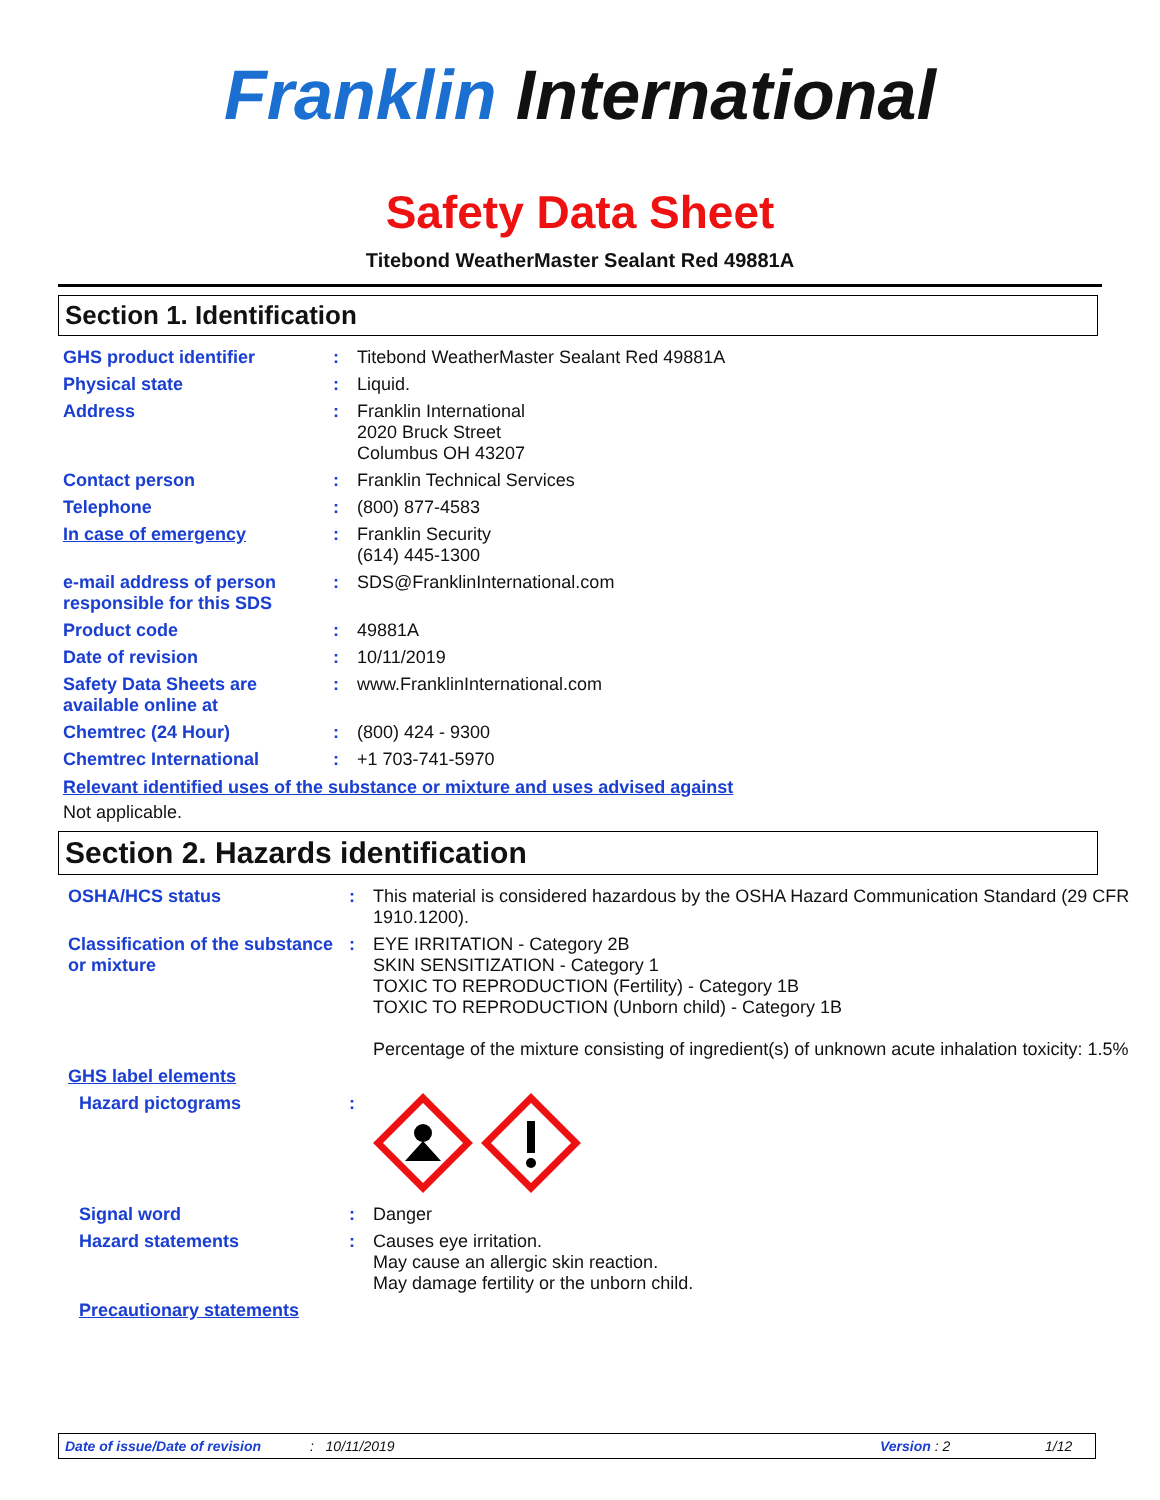Franklin International
Safety Data Sheet
Titebond WeatherMaster Sealant Red 49881A
Section 1. Identification
| GHS product identifier | : | Titebond WeatherMaster Sealant Red 49881A |
| Physical state | : | Liquid. |
| Address | : | Franklin International 2020 Bruck Street Columbus OH 43207 |
| Contact person | : | Franklin Technical Services |
| Telephone | : | (800) 877-4583 |
| In case of emergency | : | Franklin Security (614) 445-1300 |
| e-mail address of person responsible for this SDS | : | SDS@FranklinInternational.com |
| Product code | : | 49881A |
| Date of revision | : | 10/11/2019 |
| Safety Data Sheets are available online at | : | www.FranklinInternational.com |
| Chemtrec (24 Hour) | : | (800) 424 - 9300 |
| Chemtrec International | : | +1 703-741-5970 |
Relevant identified uses of the substance or mixture and uses advised against
Not applicable.
Section 2. Hazards identification
| OSHA/HCS status | : | This material is considered hazardous by the OSHA Hazard Communication Standard (29 CFR 1910.1200). |
| Classification of the substance or mixture | : | EYE IRRITATION - Category 2B SKIN SENSITIZATION - Category 1 TOXIC TO REPRODUCTION (Fertility) - Category 1B TOXIC TO REPRODUCTION (Unborn child) - Category 1B Percentage of the mixture consisting of ingredient(s) of unknown acute inhalation toxicity: 1.5% |
| GHS label elements | | |
| Hazard pictograms | : | |
| Signal word | : | Danger |
| Hazard statements | : | Causes eye irritation. May cause an allergic skin reaction. May damage fertility or the unborn child. |
| Precautionary statements | | |
Date of issue/Date of revision: 10/11/2019 Version : 2 1/12